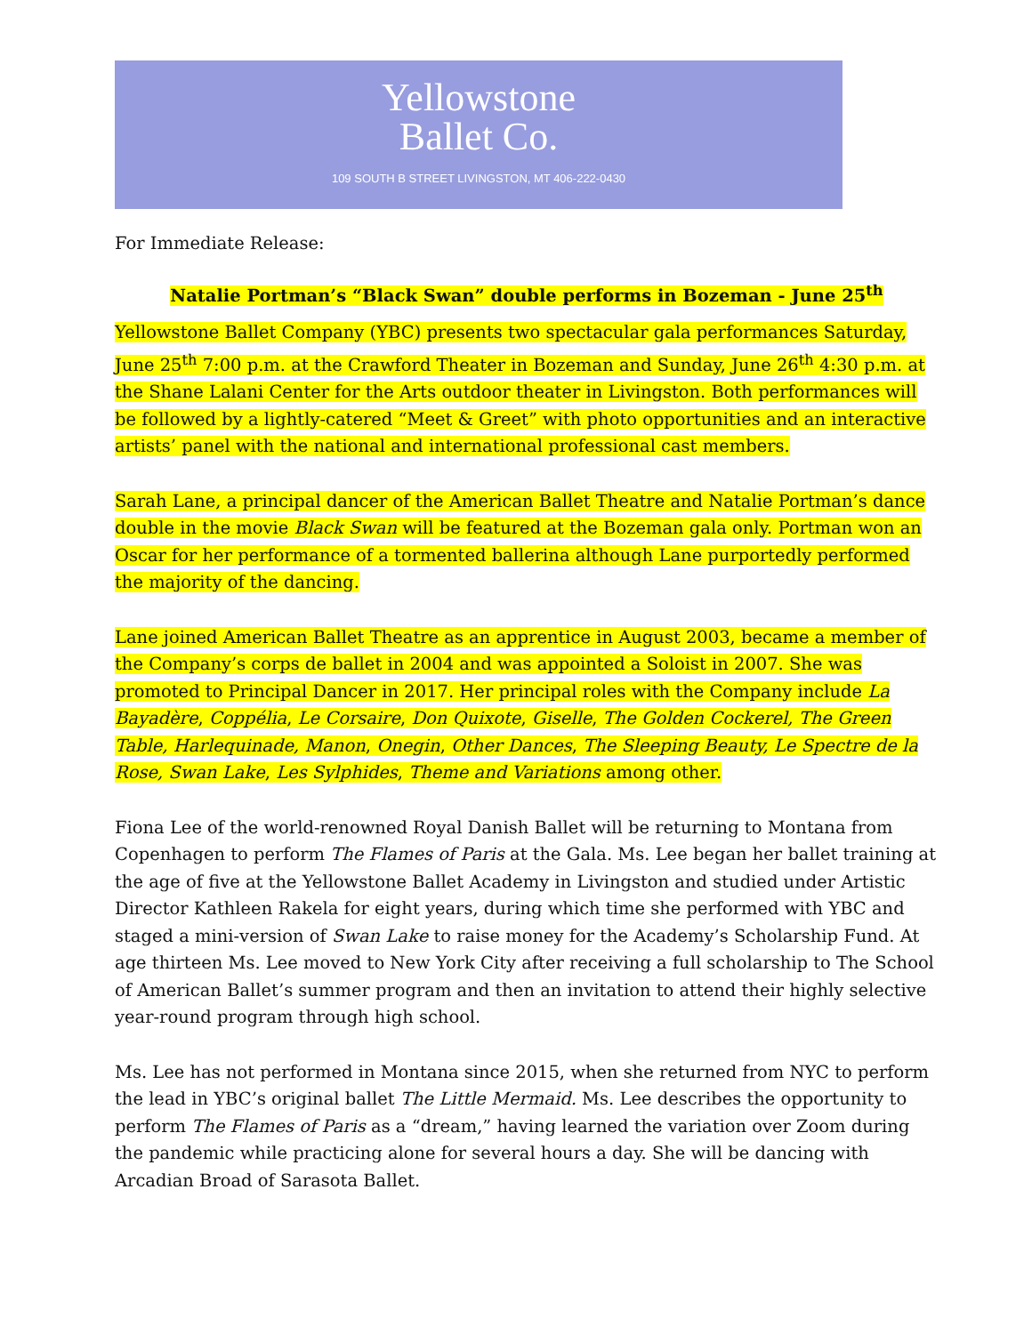Yellowstone
Ballet Co.
109 SOUTH B STREET LIVINGSTON, MT 406-222-0430
For Immediate Release:
Natalie Portman’s “Black Swan” double performs in Bozeman - June 25<sup>th</sup>
Yellowstone Ballet Company (YBC) presents two spectacular gala performances Saturday, June 25<sup>th</sup> 7:00 p.m. at the Crawford Theater in Bozeman and Sunday, June 26<sup>th</sup> 4:30 p.m. at the Shane Lalani Center for the Arts outdoor theater in Livingston. Both performances will be followed by a lightly-catered “Meet & Greet” with photo opportunities and an interactive artists’ panel with the national and international professional cast members.
Sarah Lane, a principal dancer of the American Ballet Theatre and Natalie Portman’s dance double in the movie Black Swan will be featured at the Bozeman gala only. Portman won an Oscar for her performance of a tormented ballerina although Lane purportedly performed the majority of the dancing.
Lane joined American Ballet Theatre as an apprentice in August 2003, became a member of the Company’s corps de ballet in 2004 and was appointed a Soloist in 2007. She was promoted to Principal Dancer in 2017. Her principal roles with the Company include La Bayadère, Coppélia, Le Corsaire, Don Quixote, Giselle, The Golden Cockerel, The Green Table, Harlequinade, Manon, Onegin, Other Dances, The Sleeping Beauty, Le Spectre de la Rose, Swan Lake, Les Sylphides, Theme and Variations among other.
Fiona Lee of the world-renowned Royal Danish Ballet will be returning to Montana from Copenhagen to perform The Flames of Paris at the Gala. Ms. Lee began her ballet training at the age of five at the Yellowstone Ballet Academy in Livingston and studied under Artistic Director Kathleen Rakela for eight years, during which time she performed with YBC and staged a mini-version of Swan Lake to raise money for the Academy’s Scholarship Fund. At age thirteen Ms. Lee moved to New York City after receiving a full scholarship to The School of American Ballet’s summer program and then an invitation to attend their highly selective year-round program through high school.
Ms. Lee has not performed in Montana since 2015, when she returned from NYC to perform the lead in YBC’s original ballet The Little Mermaid. Ms. Lee describes the opportunity to perform The Flames of Paris as a “dream,” having learned the variation over Zoom during the pandemic while practicing alone for several hours a day. She will be dancing with Arcadian Broad of Sarasota Ballet.